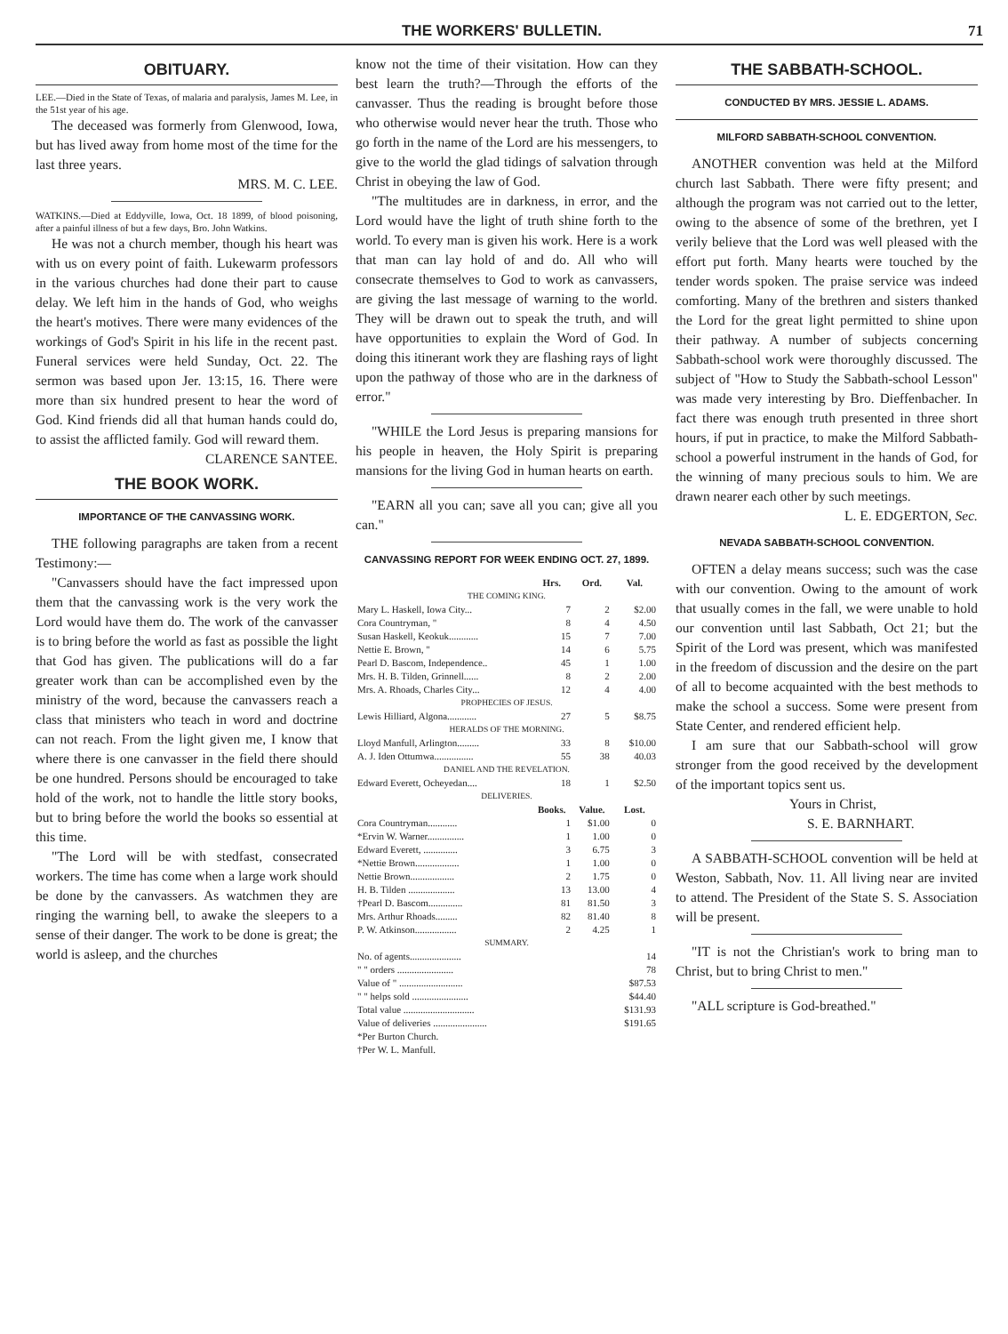THE WORKERS' BULLETIN. 71
OBITUARY.
LEE.—Died in the State of Texas, of malaria and paralysis, James M. Lee, in the 51st year of his age.
The deceased was formerly from Glenwood, Iowa, but has lived away from home most of the time for the last three years.
MRS. M. C. LEE.
WATKINS.—Died at Eddyville, Iowa, Oct. 18 1899, of blood poisoning, after a painful illness of but a few days, Bro. John Watkins.
He was not a church member, though his heart was with us on every point of faith. Lukewarm professors in the various churches had done their part to cause delay. We left him in the hands of God, who weighs the heart's motives. There were many evidences of the workings of God's Spirit in his life in the recent past. Funeral services were held Sunday, Oct. 22. The sermon was based upon Jer. 13:15, 16. There were more than six hundred present to hear the word of God. Kind friends did all that human hands could do, to assist the afflicted family. God will reward them.
CLARENCE SANTEE.
THE BOOK WORK.
IMPORTANCE OF THE CANVASSING WORK.
THE following paragraphs are taken from a recent Testimony:—
"Canvassers should have the fact impressed upon them that the canvassing work is the very work the Lord would have them do. The work of the canvasser is to bring before the world as fast as possible the light that God has given. The publications will do a far greater work than can be accomplished even by the ministry of the word, because the canvassers reach a class that ministers who teach in word and doctrine can not reach. From the light given me, I know that where there is one canvasser in the field there should be one hundred. Persons should be encouraged to take hold of the work, not to handle the little story books, but to bring before the world the books so essential at this time.
"The Lord will be with stedfast, consecrated workers. The time has come when a large work should be done by the canvassers. As watchmen they are ringing the warning bell, to awake the sleepers to a sense of their danger. The work to be done is great; the world is asleep, and the churches
know not the time of their visitation. How can they best learn the truth?—Through the efforts of the canvasser. Thus the reading is brought before those who otherwise would never hear the truth. Those who go forth in the name of the Lord are his messengers, to give to the world the glad tidings of salvation through Christ in obeying the law of God.
"The multitudes are in darkness, in error, and the Lord would have the light of truth shine forth to the world. To every man is given his work. Here is a work that man can lay hold of and do. All who will consecrate themselves to God to work as canvassers, are giving the last message of warning to the world. They will be drawn out to speak the truth, and will have opportunities to explain the Word of God. In doing this itinerant work they are flashing rays of light upon the pathway of those who are in the darkness of error."
"WHILE the Lord Jesus is preparing mansions for his people in heaven, the Holy Spirit is preparing mansions for the living God in human hearts on earth.
"EARN all you can; save all you can; give all you can."
CANVASSING REPORT FOR WEEK ENDING OCT. 27, 1899.
| | Hrs. | Ord. | Val. |
| --- | --- | --- | --- |
| THE COMING KING. | | | |
| Mary L. Haskell, Iowa City... | 7 | 2 | $2.00 |
| Cora Countryman, " | 8 | 4 | 4.50 |
| Susan Haskell, Keokuk............ | 15 | 7 | 7.00 |
| Nettie E. Brown, " | 14 | 6 | 5.75 |
| Pearl D. Bascom, Independence.. | 45 | 1 | 1.00 |
| Mrs. H. B. Tilden, Grinnell...... | 8 | 2 | 2.00 |
| Mrs. A. Rhoads, Charles City... | 12 | 4 | 4.00 |
| PROPHECIES OF JESUS. | | | |
| Lewis Hilliard, Algona............ | 27 | 5 | $8.75 |
| HERALDS OF THE MORNING. | | | |
| Lloyd Manfull, Arlington......... | 33 | 8 | $10.00 |
| A. J. Iden Ottumwa................ | 55 | 38 | 40.03 |
| DANIEL AND THE REVELATION. | | | |
| Edward Everett, Ocheyedan.... | 18 | 1 | $2.50 |
| DELIVERIES. | | | |
| | Books. | Value. | Lost. |
| Cora Countryman............ | 1 | $1.00 | 0 |
| *Ervin W. Warner............... | 1 | 1.00 | 0 |
| Edward Everett, .............. | 3 | 6.75 | 3 |
| *Nettie Brown.................. | 1 | 1.00 | 0 |
| Nettie Brown.................. | 2 | 1.75 | 0 |
| H. B. Tilden ................... | 13 | 13.00 | 4 |
| †Pearl D. Bascom.............. | 81 | 81.50 | 3 |
| Mrs. Arthur Rhoads......... | 82 | 81.40 | 8 |
| P. W. Atkinson................. | 2 | 4.25 | 1 |
| SUMMARY. | | | |
| No. of agents..................... | | | 14 |
| " " orders ....................... | | | 78 |
| Value of " .......................... | | | $87.53 |
| " " helps sold ....................... | | | $44.40 |
| Total value ............................. | | | $131.93 |
| Value of deliveries ...................... | | | $191.65 |
| *Per Burton Church. | | | |
| †Per W. L. Manfull. | | | |
THE SABBATH-SCHOOL.
CONDUCTED BY MRS. JESSIE L. ADAMS.
MILFORD SABBATH-SCHOOL CONVENTION.
ANOTHER convention was held at the Milford church last Sabbath. There were fifty present; and although the program was not carried out to the letter, owing to the absence of some of the brethren, yet I verily believe that the Lord was well pleased with the effort put forth. Many hearts were touched by the tender words spoken. The praise service was indeed comforting. Many of the brethren and sisters thanked the Lord for the great light permitted to shine upon their pathway. A number of subjects concerning Sabbath-school work were thoroughly discussed. The subject of "How to Study the Sabbath-school Lesson" was made very interesting by Bro. Dieffenbacher. In fact there was enough truth presented in three short hours, if put in practice, to make the Milford Sabbath-school a powerful instrument in the hands of God, for the winning of many precious souls to him. We are drawn nearer each other by such meetings.
L. E. EDGERTON, Sec.
NEVADA SABBATH-SCHOOL CONVENTION.
OFTEN a delay means success; such was the case with our convention. Owing to the amount of work that usually comes in the fall, we were unable to hold our convention until last Sabbath, Oct 21; but the Spirit of the Lord was present, which was manifested in the freedom of discussion and the desire on the part of all to become acquainted with the best methods to make the school a success. Some were present from State Center, and rendered efficient help.
I am sure that our Sabbath-school will grow stronger from the good received by the development of the important topics sent us.
Yours in Christ,
S. E. BARNHART.
A SABBATH-SCHOOL convention will be held at Weston, Sabbath, Nov. 11. All living near are invited to attend. The President of the State S. S. Association will be present.
"IT is not the Christian's work to bring man to Christ, but to bring Christ to men."
"ALL scripture is God-breathed."